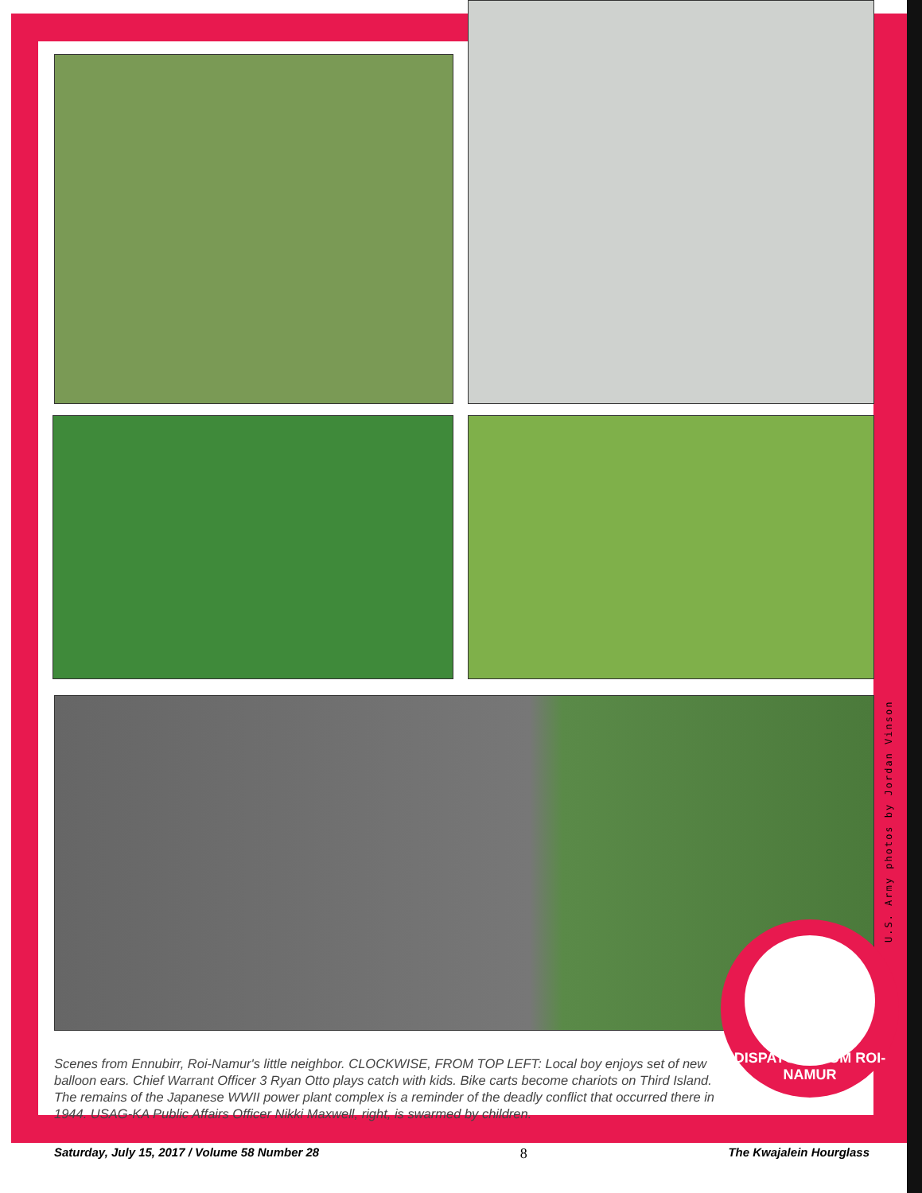U.S. Army photos by Jordan Vinson
DISPATCH FROM ROI-NAMUR
Scenes from Ennubirr, Roi-Namur's little neighbor. CLOCKWISE, FROM TOP LEFT: Local boy enjoys set of new balloon ears. Chief Warrant Officer 3 Ryan Otto plays catch with kids. Bike carts become chariots on Third Island. The remains of the Japanese WWII power plant complex is a reminder of the deadly conflict that occurred there in 1944. USAG-KA Public Affairs Officer Nikki Maxwell, right, is swarmed by children.
Saturday, July 15, 2017 / Volume 58 Number 28 8 The Kwajalein Hourglass